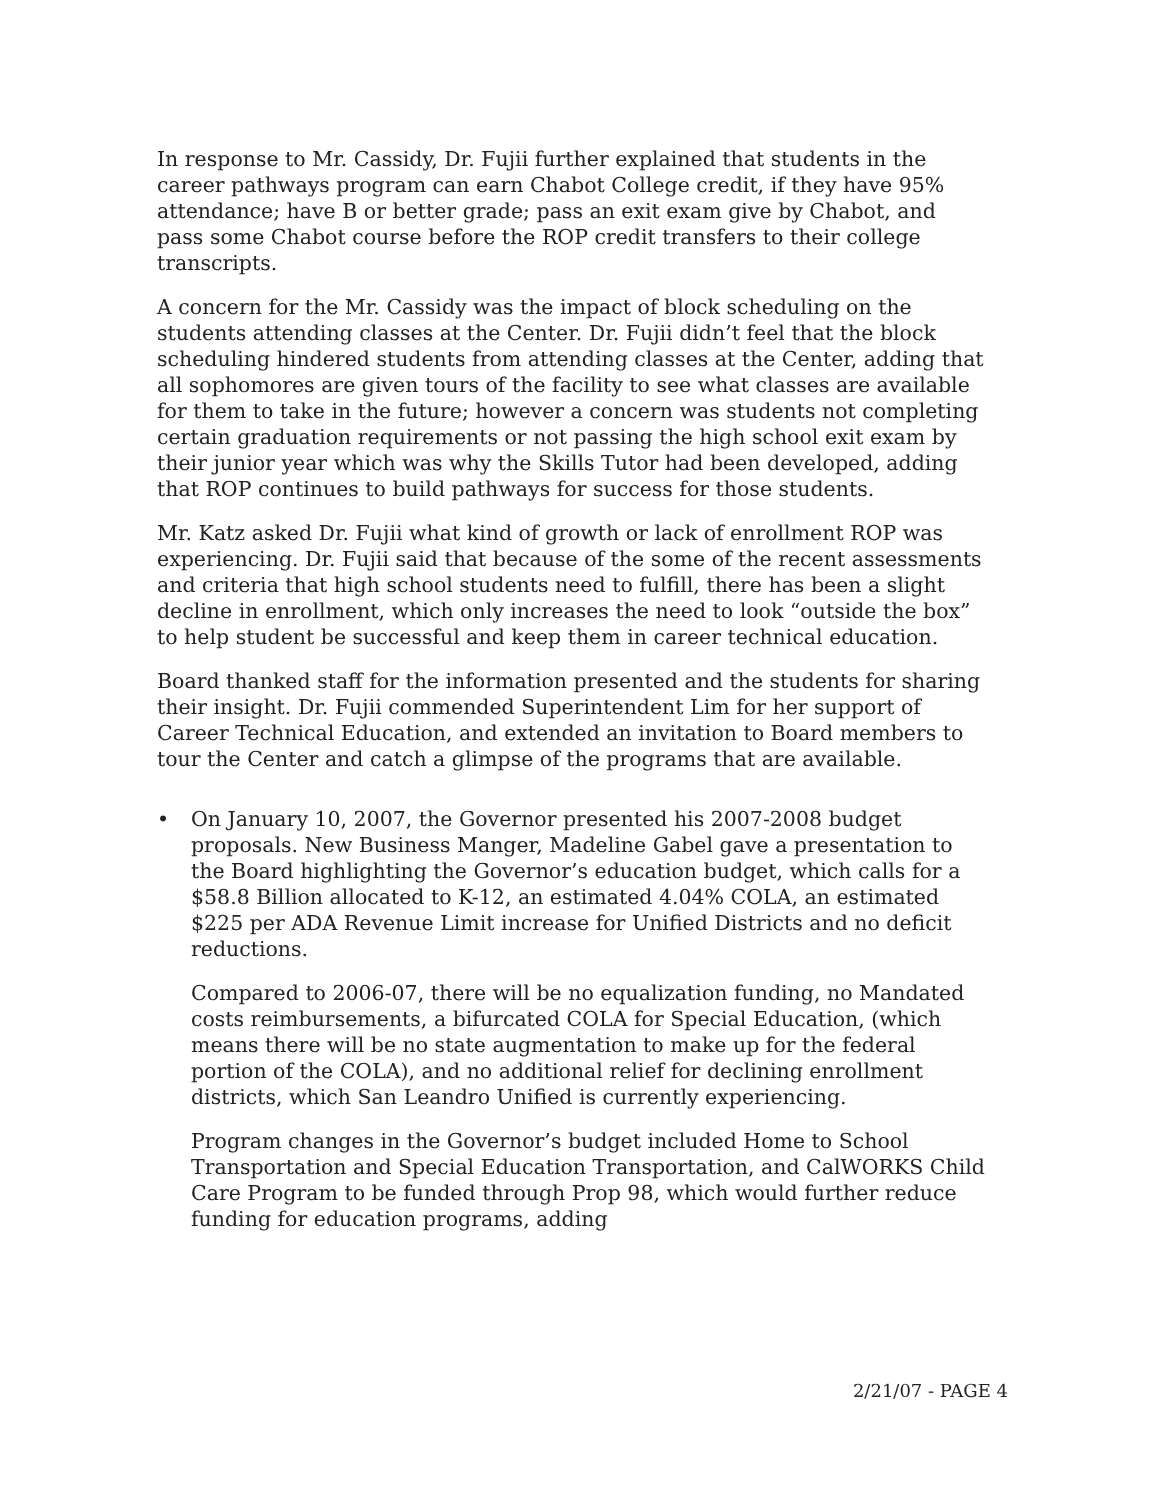In response to Mr. Cassidy, Dr. Fujii further explained that students in the career pathways program can earn Chabot College credit, if they have 95% attendance; have B or better grade; pass an exit exam give by Chabot, and pass some Chabot course before the ROP credit transfers to their college transcripts.
A concern for the Mr. Cassidy was the impact of block scheduling on the students attending classes at the Center. Dr. Fujii didn’t feel that the block scheduling hindered students from attending classes at the Center, adding that all sophomores are given tours of the facility to see what classes are available for them to take in the future; however a concern was students not completing certain graduation requirements or not passing the high school exit exam by their junior year which was why the Skills Tutor had been developed, adding that ROP continues to build pathways for success for those students.
Mr. Katz asked Dr. Fujii what kind of growth or lack of enrollment ROP was experiencing. Dr. Fujii said that because of the some of the recent assessments and criteria that high school students need to fulfill, there has been a slight decline in enrollment, which only increases the need to look “outside the box” to help student be successful and keep them in career technical education.
Board thanked staff for the information presented and the students for sharing their insight. Dr. Fujii commended Superintendent Lim for her support of Career Technical Education, and extended an invitation to Board members to tour the Center and catch a glimpse of the programs that are available.
• On January 10, 2007, the Governor presented his 2007-2008 budget proposals. New Business Manger, Madeline Gabel gave a presentation to the Board highlighting the Governor’s education budget, which calls for a $58.8 Billion allocated to K-12, an estimated 4.04% COLA, an estimated $225 per ADA Revenue Limit increase for Unified Districts and no deficit reductions.
Compared to 2006-07, there will be no equalization funding, no Mandated costs reimbursements, a bifurcated COLA for Special Education, (which means there will be no state augmentation to make up for the federal portion of the COLA), and no additional relief for declining enrollment districts, which San Leandro Unified is currently experiencing.
Program changes in the Governor’s budget included Home to School Transportation and Special Education Transportation, and CalWORKS Child Care Program to be funded through Prop 98, which would further reduce funding for education programs, adding
2/21/07 - PAGE 4